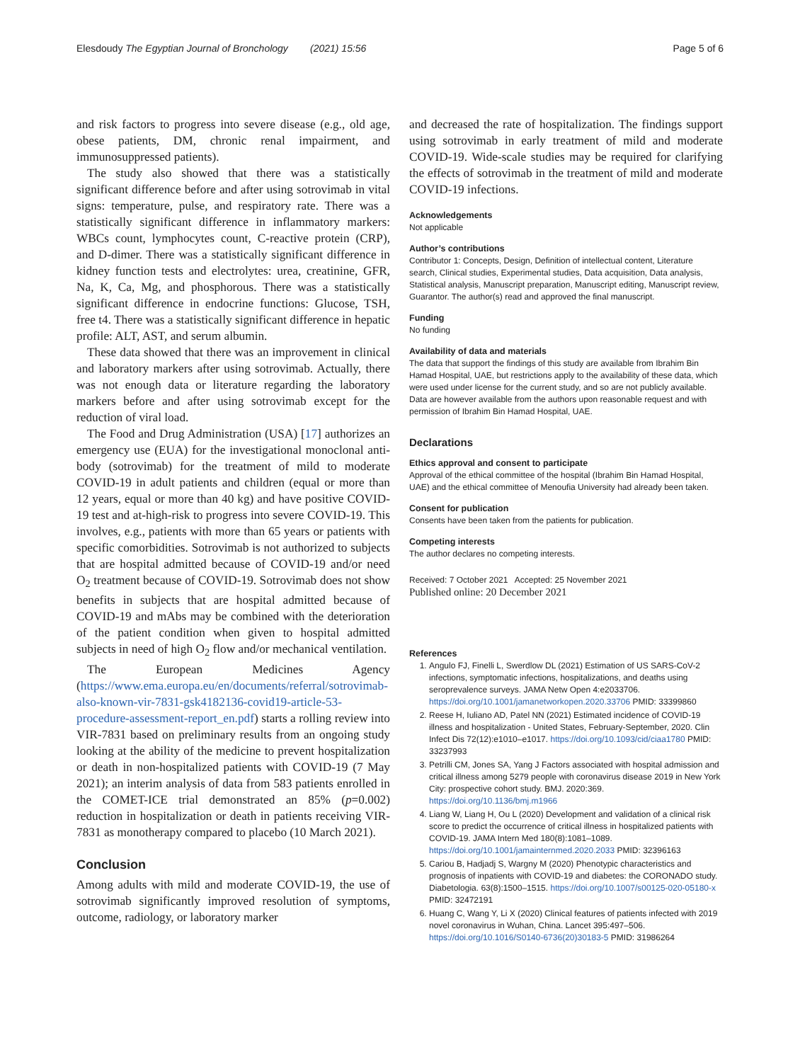Elesdoudy The Egyptian Journal of Bronchology (2021) 15:56 Page 5 of 6
and risk factors to progress into severe disease (e.g., old age, obese patients, DM, chronic renal impairment, and immunosuppressed patients).
The study also showed that there was a statistically significant difference before and after using sotrovimab in vital signs: temperature, pulse, and respiratory rate. There was a statistically significant difference in inflammatory markers: WBCs count, lymphocytes count, C-reactive protein (CRP), and D-dimer. There was a statistically significant difference in kidney function tests and electrolytes: urea, creatinine, GFR, Na, K, Ca, Mg, and phosphorous. There was a statistically significant difference in endocrine functions: Glucose, TSH, free t4. There was a statistically significant difference in hepatic profile: ALT, AST, and serum albumin.
These data showed that there was an improvement in clinical and laboratory markers after using sotrovimab. Actually, there was not enough data or literature regarding the laboratory markers before and after using sotrovimab except for the reduction of viral load.
The Food and Drug Administration (USA) [17] authorizes an emergency use (EUA) for the investigational monoclonal anti-body (sotrovimab) for the treatment of mild to moderate COVID-19 in adult patients and children (equal or more than 12 years, equal or more than 40 kg) and have positive COVID-19 test and at-high-risk to progress into severe COVID-19. This involves, e.g., patients with more than 65 years or patients with specific comorbidities. Sotrovimab is not authorized to subjects that are hospital admitted because of COVID-19 and/or need O<sub>2</sub> treatment because of COVID-19. Sotrovimab does not show benefits in subjects that are hospital admitted because of COVID-19 and mAbs may be combined with the deterioration of the patient condition when given to hospital admitted subjects in need of high O<sub>2</sub> flow and/or mechanical ventilation.
The European Medicines Agency (https://www.ema.europa.eu/en/documents/referral/sotrovimab-also-known-vir-7831-gsk4182136-covid19-article-53-procedure-assessment-report_en.pdf) starts a rolling review into VIR-7831 based on preliminary results from an ongoing study looking at the ability of the medicine to prevent hospitalization or death in non-hospitalized patients with COVID-19 (7 May 2021); an interim analysis of data from 583 patients enrolled in the COMET-ICE trial demonstrated an 85% (p=0.002) reduction in hospitalization or death in patients receiving VIR-7831 as monotherapy compared to placebo (10 March 2021).
Conclusion
Among adults with mild and moderate COVID-19, the use of sotrovimab significantly improved resolution of symptoms, outcome, radiology, or laboratory marker
and decreased the rate of hospitalization. The findings support using sotrovimab in early treatment of mild and moderate COVID-19. Wide-scale studies may be required for clarifying the effects of sotrovimab in the treatment of mild and moderate COVID-19 infections.
Acknowledgements
Not applicable
Author’s contributions
Contributor 1: Concepts, Design, Definition of intellectual content, Literature search, Clinical studies, Experimental studies, Data acquisition, Data analysis, Statistical analysis, Manuscript preparation, Manuscript editing, Manuscript review, Guarantor. The author(s) read and approved the final manuscript.
Funding
No funding
Availability of data and materials
The data that support the findings of this study are available from Ibrahim Bin Hamad Hospital, UAE, but restrictions apply to the availability of these data, which were used under license for the current study, and so are not publicly available. Data are however available from the authors upon reasonable request and with permission of Ibrahim Bin Hamad Hospital, UAE.
Declarations
Ethics approval and consent to participate
Approval of the ethical committee of the hospital (Ibrahim Bin Hamad Hospital, UAE) and the ethical committee of Menoufia University had already been taken.
Consent for publication
Consents have been taken from the patients for publication.
Competing interests
The author declares no competing interests.
Received: 7 October 2021 Accepted: 25 November 2021
Published online: 20 December 2021
References
1. Angulo FJ, Finelli L, Swerdlow DL (2021) Estimation of US SARS-CoV-2 infections, symptomatic infections, hospitalizations, and deaths using seroprevalence surveys. JAMA Netw Open 4:e2033706. https://doi.org/10.1001/jamanetworkopen.2020.33706 PMID: 33399860
2. Reese H, Iuliano AD, Patel NN (2021) Estimated incidence of COVID-19 illness and hospitalization - United States, February-September, 2020. Clin Infect Dis 72(12):e1010–e1017. https://doi.org/10.1093/cid/ciaa1780 PMID: 33237993
3. Petrilli CM, Jones SA, Yang J Factors associated with hospital admission and critical illness among 5279 people with coronavirus disease 2019 in New York City: prospective cohort study. BMJ. 2020:369. https://doi.org/10.1136/bmj.m1966
4. Liang W, Liang H, Ou L (2020) Development and validation of a clinical risk score to predict the occurrence of critical illness in hospitalized patients with COVID-19. JAMA Intern Med 180(8):1081–1089. https://doi.org/10.1001/jamainternmed.2020.2033 PMID: 32396163
5. Cariou B, Hadjadj S, Wargny M (2020) Phenotypic characteristics and prognosis of inpatients with COVID-19 and diabetes: the CORONADO study. Diabetologia. 63(8):1500–1515. https://doi.org/10.1007/s00125-020-05180-x PMID: 32472191
6. Huang C, Wang Y, Li X (2020) Clinical features of patients infected with 2019 novel coronavirus in Wuhan, China. Lancet 395:497–506. https://doi.org/10.1016/S0140-6736(20)30183-5 PMID: 31986264